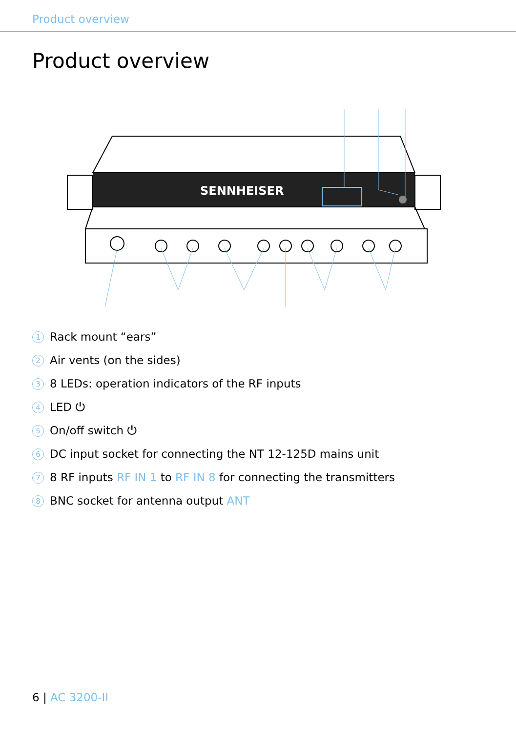Product overview
Product overview
SENNHEISER
1 Rack mount “ears”
2 Air vents (on the sides)
3 8 LEDs: operation indicators of the RF inputs
4 LED ⏻
5 On/off switch ⏻
6 DC input socket for connecting the NT 12-125D mains unit
7 8 RF inputs RF IN 1 to RF IN 8 for connecting the transmitters
8 BNC socket for antenna output ANT
6 | AC 3200-II